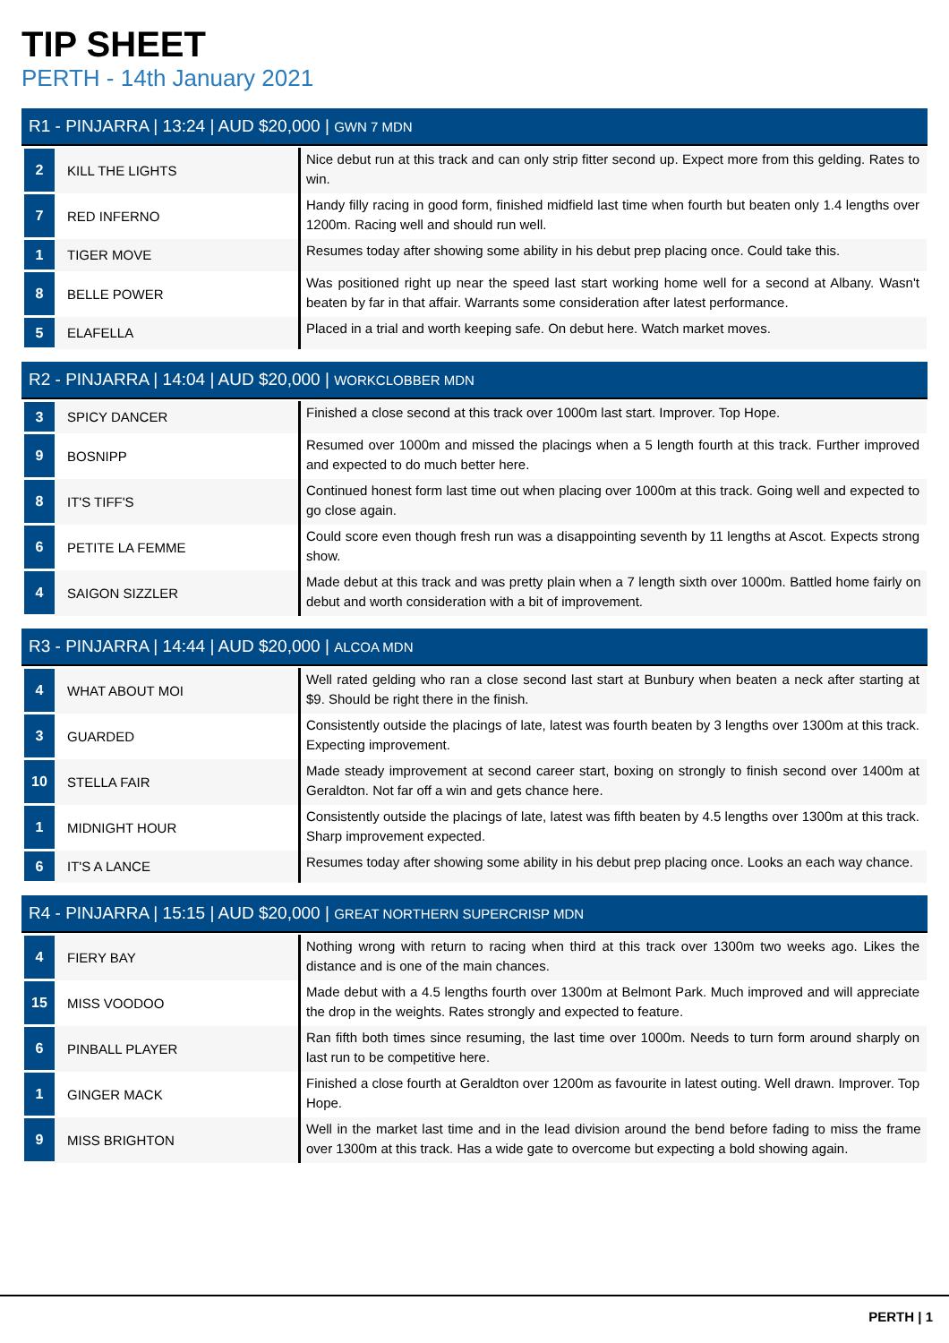TIP SHEET
PERTH - 14th January 2021
R1 - PINJARRA | 13:24 | AUD $20,000 | GWN 7 MDN
| 2 | KILL THE LIGHTS | Nice debut run at this track and can only strip fitter second up. Expect more from this gelding. Rates to win. |
| 7 | RED INFERNO | Handy filly racing in good form, finished midfield last time when fourth but beaten only 1.4 lengths over 1200m. Racing well and should run well. |
| 1 | TIGER MOVE | Resumes today after showing some ability in his debut prep placing once. Could take this. |
| 8 | BELLE POWER | Was positioned right up near the speed last start working home well for a second at Albany. Wasn't beaten by far in that affair. Warrants some consideration after latest performance. |
| 5 | ELAFELLA | Placed in a trial and worth keeping safe. On debut here. Watch market moves. |
R2 - PINJARRA | 14:04 | AUD $20,000 | WORKCLOBBER MDN
| 3 | SPICY DANCER | Finished a close second at this track over 1000m last start. Improver. Top Hope. |
| 9 | BOSNIPP | Resumed over 1000m and missed the placings when a 5 length fourth at this track. Further improved and expected to do much better here. |
| 8 | IT'S TIFF'S | Continued honest form last time out when placing over 1000m at this track. Going well and expected to go close again. |
| 6 | PETITE LA FEMME | Could score even though fresh run was a disappointing seventh by 11 lengths at Ascot. Expects strong show. |
| 4 | SAIGON SIZZLER | Made debut at this track and was pretty plain when a 7 length sixth over 1000m. Battled home fairly on debut and worth consideration with a bit of improvement. |
R3 - PINJARRA | 14:44 | AUD $20,000 | ALCOA MDN
| 4 | WHAT ABOUT MOI | Well rated gelding who ran a close second last start at Bunbury when beaten a neck after starting at $9. Should be right there in the finish. |
| 3 | GUARDED | Consistently outside the placings of late, latest was fourth beaten by 3 lengths over 1300m at this track. Expecting improvement. |
| 10 | STELLA FAIR | Made steady improvement at second career start, boxing on strongly to finish second over 1400m at Geraldton. Not far off a win and gets chance here. |
| 1 | MIDNIGHT HOUR | Consistently outside the placings of late, latest was fifth beaten by 4.5 lengths over 1300m at this track. Sharp improvement expected. |
| 6 | IT'S A LANCE | Resumes today after showing some ability in his debut prep placing once. Looks an each way chance. |
R4 - PINJARRA | 15:15 | AUD $20,000 | GREAT NORTHERN SUPERCRISP MDN
| 4 | FIERY BAY | Nothing wrong with return to racing when third at this track over 1300m two weeks ago. Likes the distance and is one of the main chances. |
| 15 | MISS VOODOO | Made debut with a 4.5 lengths fourth over 1300m at Belmont Park. Much improved and will appreciate the drop in the weights. Rates strongly and expected to feature. |
| 6 | PINBALL PLAYER | Ran fifth both times since resuming, the last time over 1000m. Needs to turn form around sharply on last run to be competitive here. |
| 1 | GINGER MACK | Finished a close fourth at Geraldton over 1200m as favourite in latest outing. Well drawn. Improver. Top Hope. |
| 9 | MISS BRIGHTON | Well in the market last time and in the lead division around the bend before fading to miss the frame over 1300m at this track. Has a wide gate to overcome but expecting a bold showing again. |
PERTH | 1